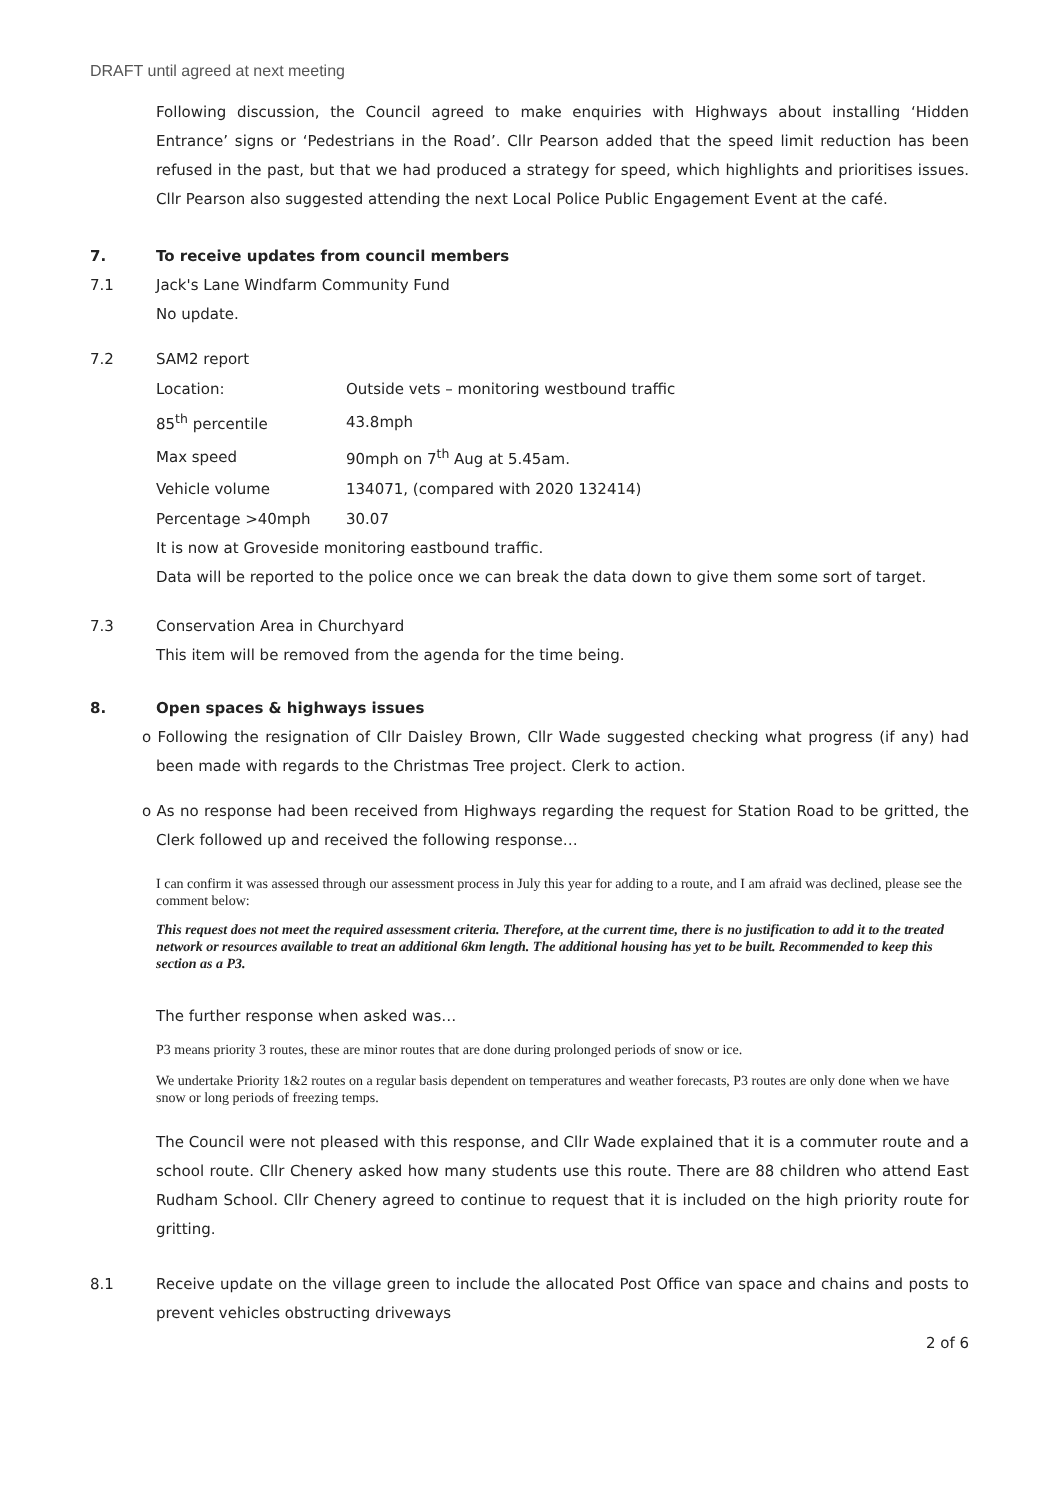DRAFT until agreed at next meeting
Following discussion, the Council agreed to make enquiries with Highways about installing ‘Hidden Entrance’ signs or ‘Pedestrians in the Road’. Cllr Pearson added that the speed limit reduction has been refused in the past, but that we had produced a strategy for speed, which highlights and prioritises issues. Cllr Pearson also suggested attending the next Local Police Public Engagement Event at the café.
7. To receive updates from council members
7.1 Jack's Lane Windfarm Community Fund
No update.
7.2 SAM2 report
| Location: | Outside vets – monitoring westbound traffic |
| 85<sup>th</sup> percentile | 43.8mph |
| Max speed | 90mph on 7<sup>th</sup> Aug at 5.45am. |
| Vehicle volume | 134071, (compared with 2020 132414) |
| Percentage >40mph | 30.07 |
It is now at Groveside monitoring eastbound traffic.
Data will be reported to the police once we can break the data down to give them some sort of target.
7.3 Conservation Area in Churchyard
This item will be removed from the agenda for the time being.
8. Open spaces & highways issues
o Following the resignation of Cllr Daisley Brown, Cllr Wade suggested checking what progress (if any) had been made with regards to the Christmas Tree project. Clerk to action.
o As no response had been received from Highways regarding the request for Station Road to be gritted, the Clerk followed up and received the following response…
I can confirm it was assessed through our assessment process in July this year for adding to a route, and I am afraid was declined, please see the comment below:
This request does not meet the required assessment criteria. Therefore, at the current time, there is no justification to add it to the treated network or resources available to treat an additional 6km length. The additional housing has yet to be built. Recommended to keep this section as a P3.
The further response when asked was…
P3 means priority 3 routes, these are minor routes that are done during prolonged periods of snow or ice.
We undertake Priority 1&2 routes on a regular basis dependent on temperatures and weather forecasts, P3 routes are only done when we have snow or long periods of freezing temps.
The Council were not pleased with this response, and Cllr Wade explained that it is a commuter route and a school route. Cllr Chenery asked how many students use this route. There are 88 children who attend East Rudham School. Cllr Chenery agreed to continue to request that it is included on the high priority route for gritting.
8.1 Receive update on the village green to include the allocated Post Office van space and chains and posts to prevent vehicles obstructing driveways
2 of 6